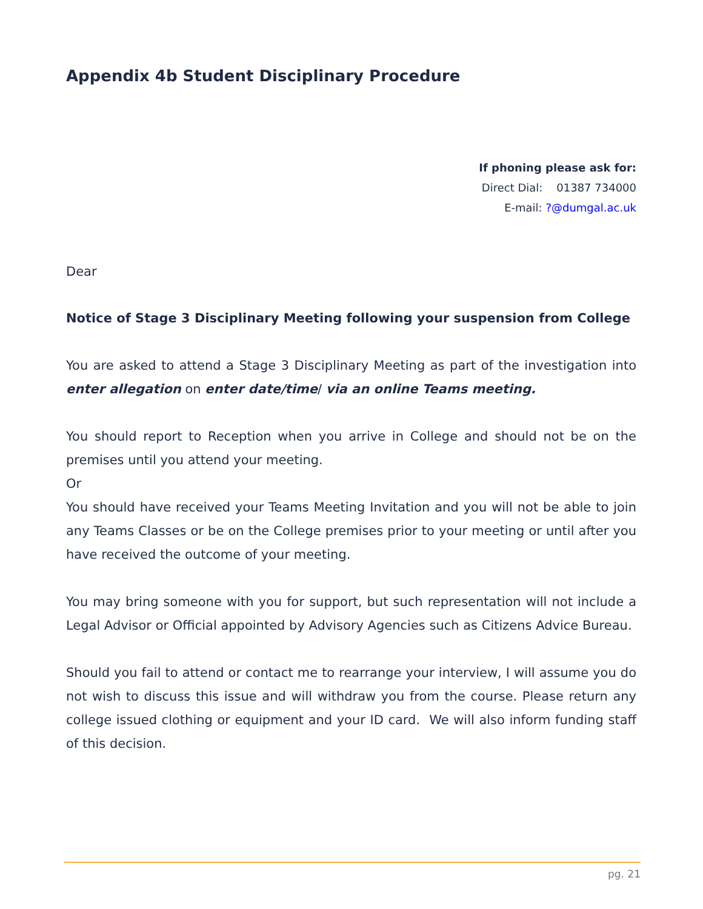Appendix 4b Student Disciplinary Procedure
If phoning please ask for:
Direct Dial: 01387 734000
E-mail: ?@dumgal.ac.uk
Dear
Notice of Stage 3 Disciplinary Meeting following your suspension from College
You are asked to attend a Stage 3 Disciplinary Meeting as part of the investigation into enter allegation on enter date/time/ via an online Teams meeting.
You should report to Reception when you arrive in College and should not be on the premises until you attend your meeting.
Or
You should have received your Teams Meeting Invitation and you will not be able to join any Teams Classes or be on the College premises prior to your meeting or until after you have received the outcome of your meeting.
You may bring someone with you for support, but such representation will not include a Legal Advisor or Official appointed by Advisory Agencies such as Citizens Advice Bureau.
Should you fail to attend or contact me to rearrange your interview, I will assume you do not wish to discuss this issue and will withdraw you from the course. Please return any college issued clothing or equipment and your ID card. We will also inform funding staff of this decision.
pg. 21